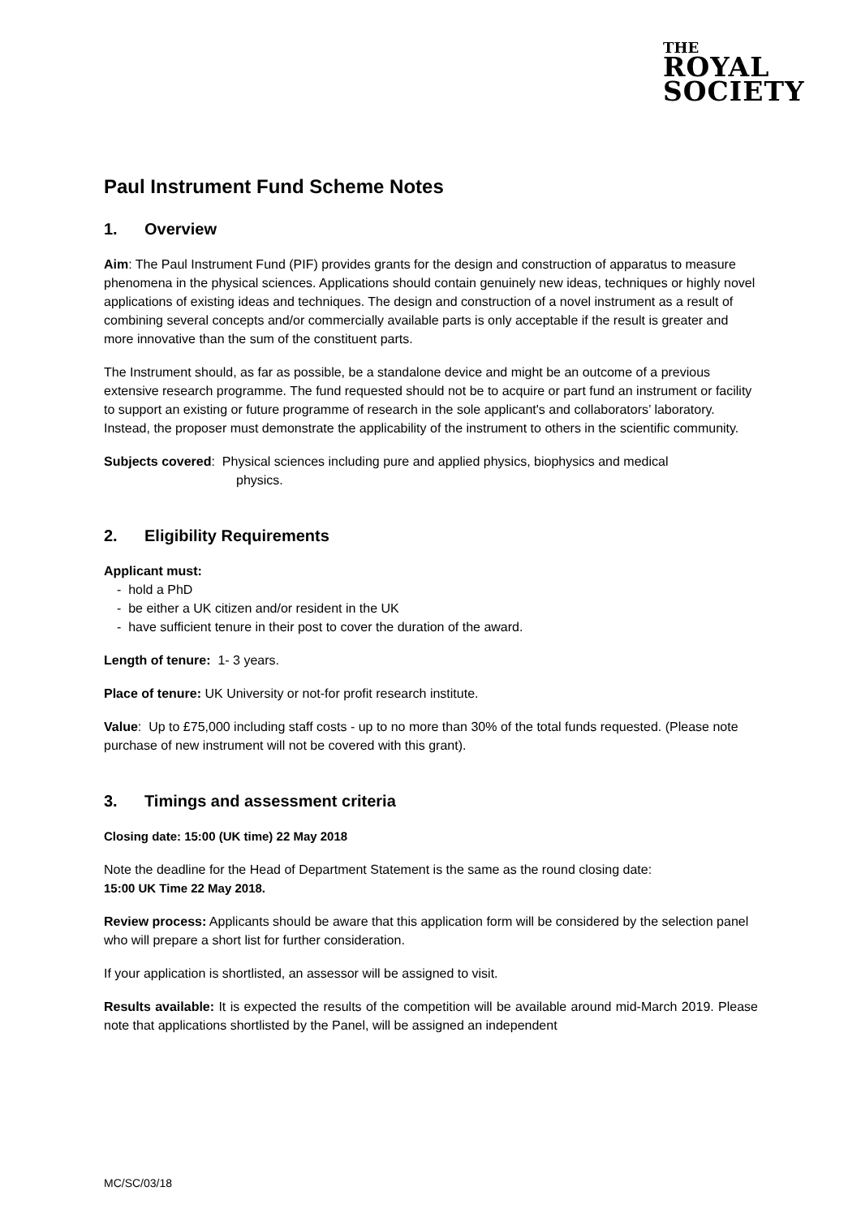THE
ROYAL
SOCIETY
Paul Instrument Fund Scheme Notes
1. Overview
Aim: The Paul Instrument Fund (PIF) provides grants for the design and construction of apparatus to measure phenomena in the physical sciences. Applications should contain genuinely new ideas, techniques or highly novel applications of existing ideas and techniques. The design and construction of a novel instrument as a result of combining several concepts and/or commercially available parts is only acceptable if the result is greater and more innovative than the sum of the constituent parts.
The Instrument should, as far as possible, be a standalone device and might be an outcome of a previous extensive research programme. The fund requested should not be to acquire or part fund an instrument or facility to support an existing or future programme of research in the sole applicant's and collaborators’ laboratory. Instead, the proposer must demonstrate the applicability of the instrument to others in the scientific community.
Subjects covered: Physical sciences including pure and applied physics, biophysics and medical
physics.
2. Eligibility Requirements
Applicant must:
- hold a PhD
- be either a UK citizen and/or resident in the UK
- have sufficient tenure in their post to cover the duration of the award.
Length of tenure: 1- 3 years.
Place of tenure: UK University or not-for profit research institute.
Value: Up to £75,000 including staff costs - up to no more than 30% of the total funds requested. (Please note purchase of new instrument will not be covered with this grant).
3. Timings and assessment criteria
Closing date: 15:00 (UK time) 22 May 2018
Note the deadline for the Head of Department Statement is the same as the round closing date:
15:00 UK Time 22 May 2018.
Review process: Applicants should be aware that this application form will be considered by the selection panel who will prepare a short list for further consideration.
If your application is shortlisted, an assessor will be assigned to visit.
Results available: It is expected the results of the competition will be available around mid-March 2019. Please note that applications shortlisted by the Panel, will be assigned an independent
MC/SC/03/18